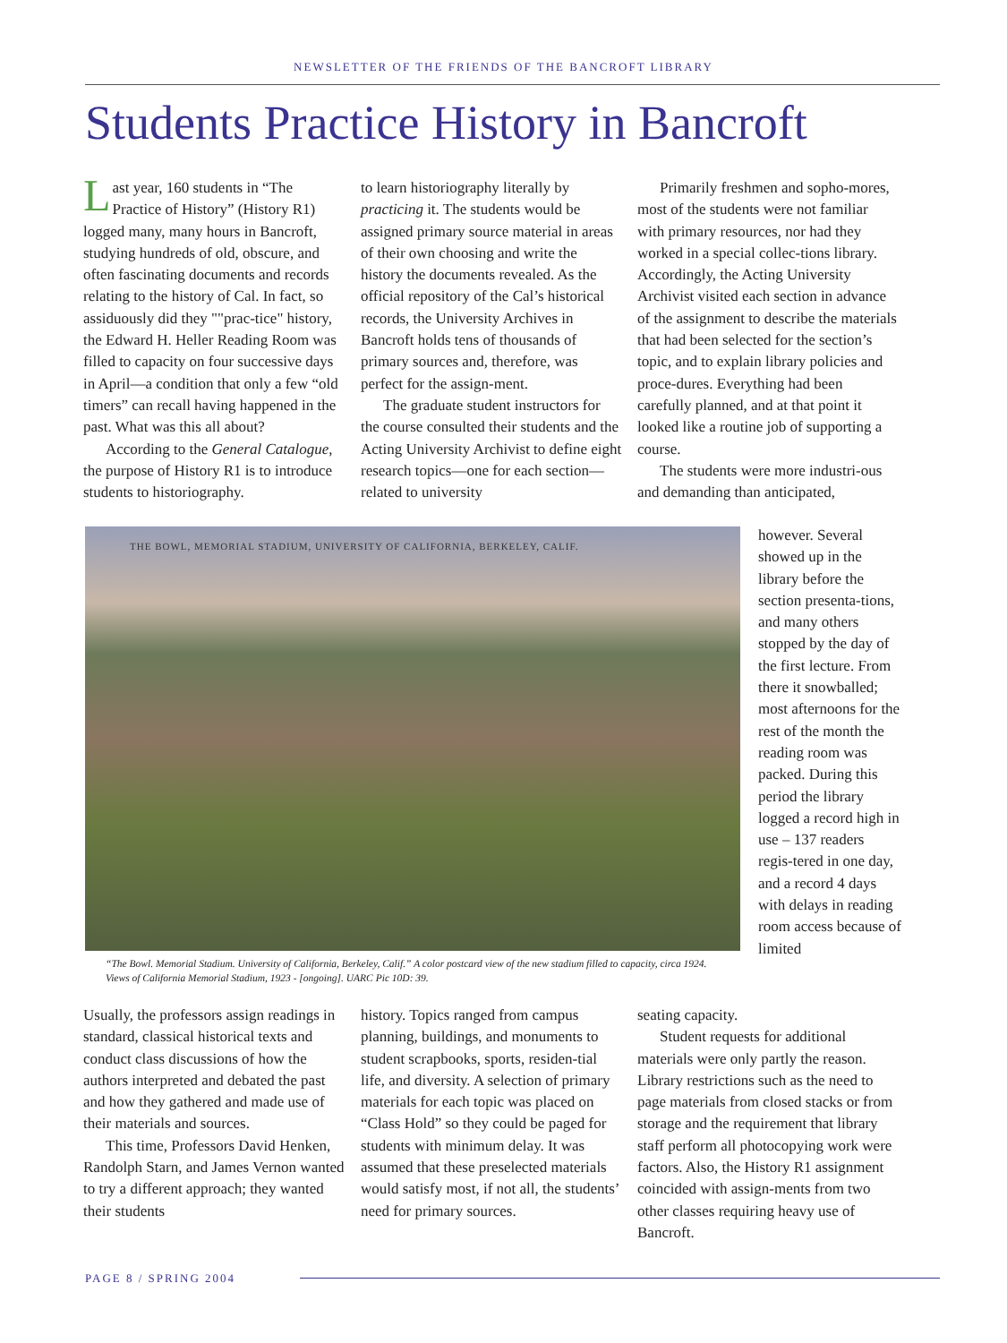NEWSLETTER OF THE FRIENDS OF THE BANCROFT LIBRARY
Students Practice History in Bancroft
Last year, 160 students in “The Practice of History” (History R1) logged many, many hours in Bancroft, studying hundreds of old, obscure, and often fascinating documents and records relating to the history of Cal. In fact, so assiduously did they ""prac-tice" history, the Edward H. Heller Reading Room was filled to capacity on four successive days in April—a condition that only a few “old timers” can recall having happened in the past. What was this all about?
According to the General Catalogue, the purpose of History R1 is to introduce students to historiography.
to learn historiography literally by practicing it. The students would be assigned primary source material in areas of their own choosing and write the history the documents revealed. As the official repository of the Cal’s historical records, the University Archives in Bancroft holds tens of thousands of primary sources and, therefore, was perfect for the assign-ment.
The graduate student instructors for the course consulted their students and the Acting University Archivist to define eight research topics—one for each section—related to university
Primarily freshmen and sopho-mores, most of the students were not familiar with primary resources, nor had they worked in a special collec-tions library. Accordingly, the Acting University Archivist visited each section in advance of the assignment to describe the materials that had been selected for the section’s topic, and to explain library policies and proce-dures. Everything had been carefully planned, and at that point it looked like a routine job of supporting a course.
The students were more industri-ous and demanding than anticipated,
however. Several showed up in the library before the section presenta-tions, and many others stopped by the day of the first lecture. From there it snowballed; most afternoons for the rest of the month the reading room was packed. During this period the library logged a record high in use – 137 readers regis-tered in one day, and a record 4 days with delays in reading room access because of limited
THE BOWL, MEMORIAL STADIUM, UNIVERSITY OF CALIFORNIA, BERKELEY, CALIF.
“The Bowl. Memorial Stadium. University of California, Berkeley, Calif.” A color postcard view of the new stadium filled to capacity, circa 1924. Views of California Memorial Stadium, 1923 - [ongoing]. UARC Pic 10D: 39.
Usually, the professors assign readings in standard, classical historical texts and conduct class discussions of how the authors interpreted and debated the past and how they gathered and made use of their materials and sources.
This time, Professors David Henken, Randolph Starn, and James Vernon wanted to try a different approach; they wanted their students
history. Topics ranged from campus planning, buildings, and monuments to student scrapbooks, sports, residen-tial life, and diversity. A selection of primary materials for each topic was placed on “Class Hold” so they could be paged for students with minimum delay. It was assumed that these preselected materials would satisfy most, if not all, the students’ need for primary sources.
seating capacity.
Student requests for additional materials were only partly the reason. Library restrictions such as the need to page materials from closed stacks or from storage and the requirement that library staff perform all photocopying work were factors. Also, the History R1 assignment coincided with assign-ments from two other classes requiring heavy use of Bancroft.
PAGE 8 / SPRING 2004